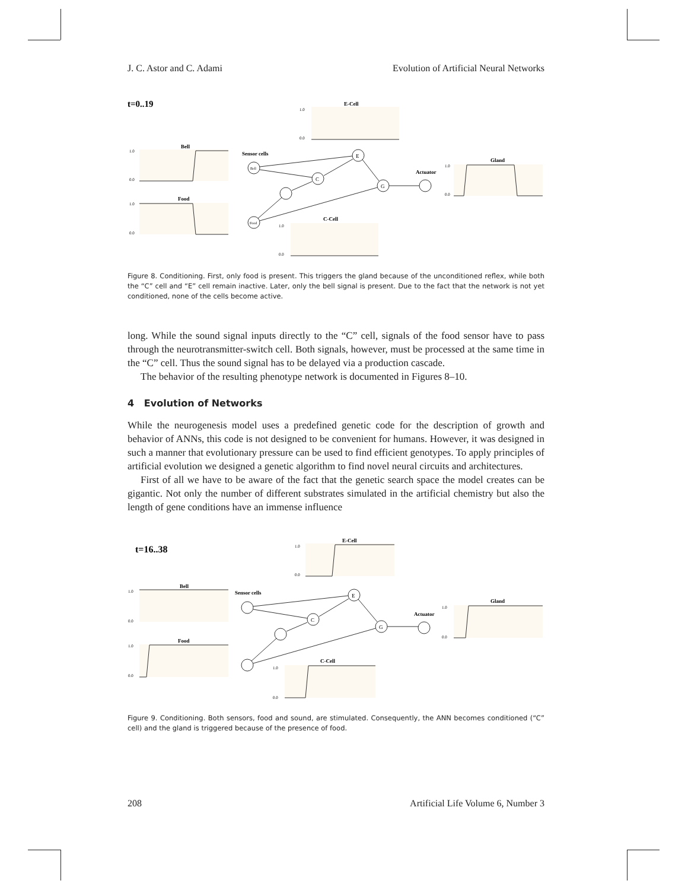J. C. Astor and C. Adami Evolution of Artificial Neural Networks
t=0..19
E-Cell
1.0
0.0
Bell
1.0
0.0
Food
1.0
0.0
Sensor cells
Bell
E
C
G
Food
Actuator
Gland
1.0
0.0
C-Cell
1.0
0.0
Figure 8. Conditioning. First, only food is present. This triggers the gland because of the unconditioned reflex, while both the “C” cell and “E” cell remain inactive. Later, only the bell signal is present. Due to the fact that the network is not yet conditioned, none of the cells become active.
long. While the sound signal inputs directly to the “C” cell, signals of the food sensor have to pass through the neurotransmitter-switch cell. Both signals, however, must be processed at the same time in the “C” cell. Thus the sound signal has to be delayed via a production cascade.
The behavior of the resulting phenotype network is documented in Figures 8–10.
4 Evolution of Networks
While the neurogenesis model uses a predefined genetic code for the description of growth and behavior of ANNs, this code is not designed to be convenient for humans. However, it was designed in such a manner that evolutionary pressure can be used to find efficient genotypes. To apply principles of artificial evolution we designed a genetic algorithm to find novel neural circuits and architectures.
First of all we have to be aware of the fact that the genetic search space the model creates can be gigantic. Not only the number of different substrates simulated in the artificial chemistry but also the length of gene conditions have an immense influence
t=16..38
E-Cell
1.0
0.0
Bell
1.0
0.0
Food
1.0
0.0
Sensor cells
E
C
G
Actuator
Gland
1.0
0.0
C-Cell
1.0
0.0
Figure 9. Conditioning. Both sensors, food and sound, are stimulated. Consequently, the ANN becomes conditioned (“C” cell) and the gland is triggered because of the presence of food.
208 Artificial Life Volume 6, Number 3